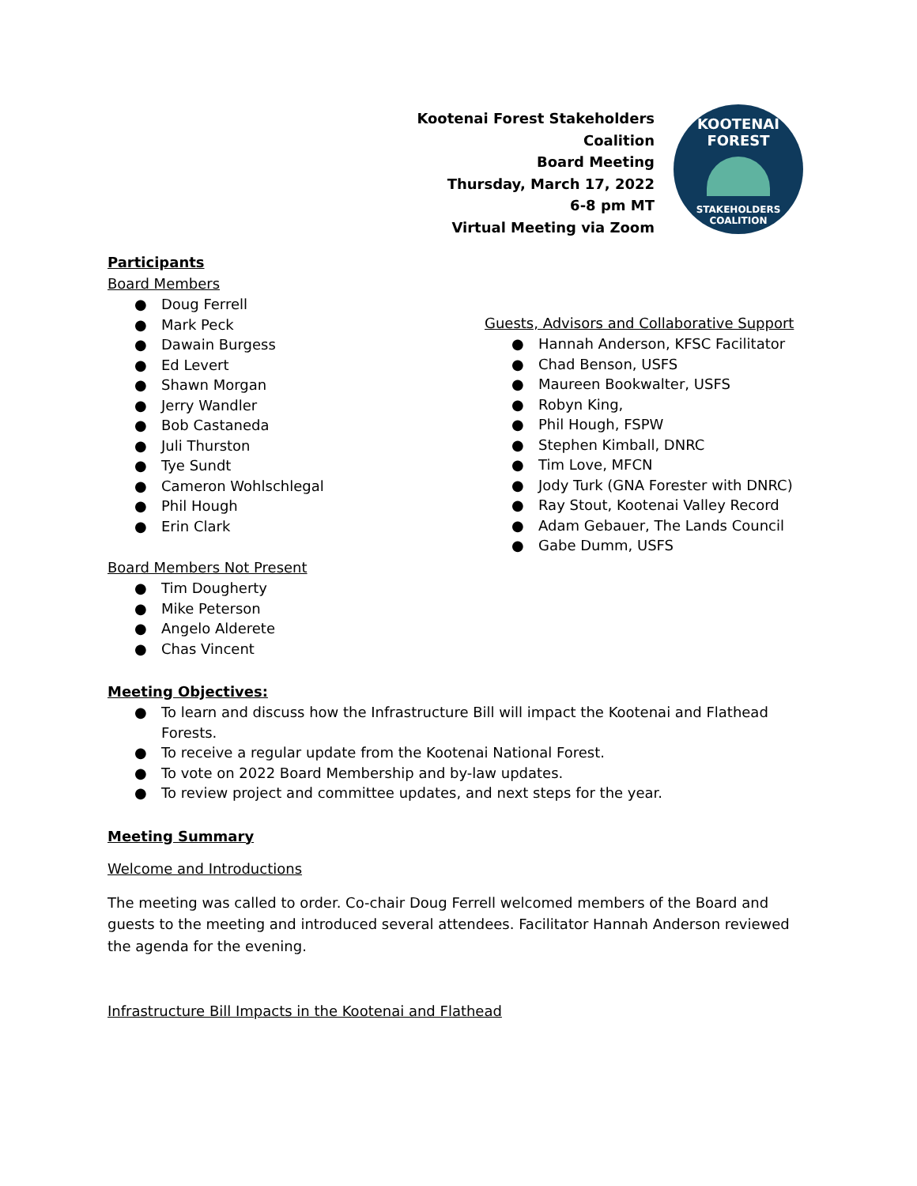Kootenai Forest Stakeholders Coalition
Board Meeting
Thursday, March 17, 2022
6-8 pm MT
Virtual Meeting via Zoom
KOOTENAI FOREST
STAKEHOLDERS
COALITION
Participants
Board Members
● Doug Ferrell
● Mark Peck
● Dawain Burgess
● Ed Levert
● Shawn Morgan
● Jerry Wandler
● Bob Castaneda
● Juli Thurston
● Tye Sundt
● Cameron Wohlschlegal
● Phil Hough
● Erin Clark
Board Members Not Present
● Tim Dougherty
● Mike Peterson
● Angelo Alderete
● Chas Vincent
Guests, Advisors and Collaborative Support
● Hannah Anderson, KFSC Facilitator
● Chad Benson, USFS
● Maureen Bookwalter, USFS
● Robyn King,
● Phil Hough, FSPW
● Stephen Kimball, DNRC
● Tim Love, MFCN
● Jody Turk (GNA Forester with DNRC)
● Ray Stout, Kootenai Valley Record
● Adam Gebauer, The Lands Council
● Gabe Dumm, USFS
Meeting Objectives:
● To learn and discuss how the Infrastructure Bill will impact the Kootenai and Flathead Forests.
● To receive a regular update from the Kootenai National Forest.
● To vote on 2022 Board Membership and by-law updates.
● To review project and committee updates, and next steps for the year.
Meeting Summary
Welcome and Introductions
The meeting was called to order. Co-chair Doug Ferrell welcomed members of the Board and guests to the meeting and introduced several attendees. Facilitator Hannah Anderson reviewed the agenda for the evening.
Infrastructure Bill Impacts in the Kootenai and Flathead